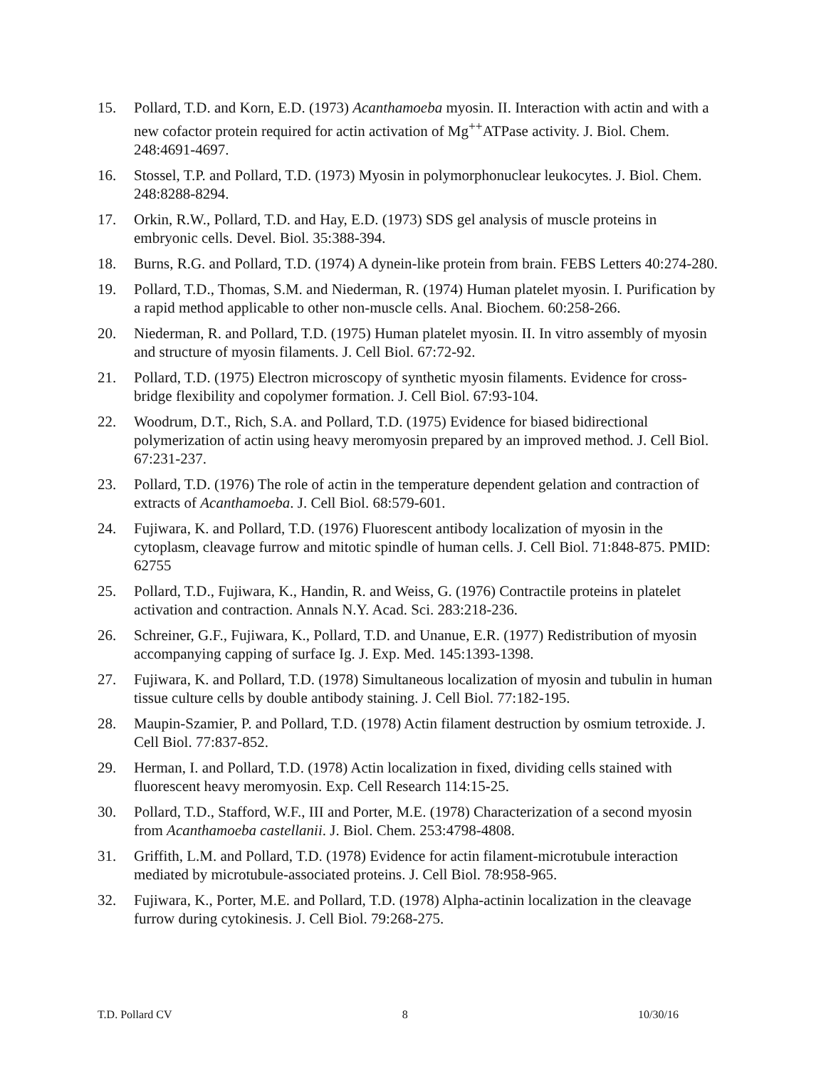15. Pollard, T.D. and Korn, E.D. (1973) Acanthamoeba myosin. II. Interaction with actin and with a new cofactor protein required for actin activation of Mg<sup>++</sup>ATPase activity. J. Biol. Chem. 248:4691-4697.
16. Stossel, T.P. and Pollard, T.D. (1973) Myosin in polymorphonuclear leukocytes. J. Biol. Chem. 248:8288-8294.
17. Orkin, R.W., Pollard, T.D. and Hay, E.D. (1973) SDS gel analysis of muscle proteins in embryonic cells. Devel. Biol. 35:388-394.
18. Burns, R.G. and Pollard, T.D. (1974) A dynein-like protein from brain. FEBS Letters 40:274-280.
19. Pollard, T.D., Thomas, S.M. and Niederman, R. (1974) Human platelet myosin. I. Purification by a rapid method applicable to other non-muscle cells. Anal. Biochem. 60:258-266.
20. Niederman, R. and Pollard, T.D. (1975) Human platelet myosin. II. In vitro assembly of myosin and structure of myosin filaments. J. Cell Biol. 67:72-92.
21. Pollard, T.D. (1975) Electron microscopy of synthetic myosin filaments. Evidence for cross-bridge flexibility and copolymer formation. J. Cell Biol. 67:93-104.
22. Woodrum, D.T., Rich, S.A. and Pollard, T.D. (1975) Evidence for biased bidirectional polymerization of actin using heavy meromyosin prepared by an improved method. J. Cell Biol. 67:231-237.
23. Pollard, T.D. (1976) The role of actin in the temperature dependent gelation and contraction of extracts of Acanthamoeba. J. Cell Biol. 68:579-601.
24. Fujiwara, K. and Pollard, T.D. (1976) Fluorescent antibody localization of myosin in the cytoplasm, cleavage furrow and mitotic spindle of human cells. J. Cell Biol. 71:848-875. PMID: 62755
25. Pollard, T.D., Fujiwara, K., Handin, R. and Weiss, G. (1976) Contractile proteins in platelet activation and contraction. Annals N.Y. Acad. Sci. 283:218-236.
26. Schreiner, G.F., Fujiwara, K., Pollard, T.D. and Unanue, E.R. (1977) Redistribution of myosin accompanying capping of surface Ig. J. Exp. Med. 145:1393-1398.
27. Fujiwara, K. and Pollard, T.D. (1978) Simultaneous localization of myosin and tubulin in human tissue culture cells by double antibody staining. J. Cell Biol. 77:182-195.
28. Maupin-Szamier, P. and Pollard, T.D. (1978) Actin filament destruction by osmium tetroxide. J. Cell Biol. 77:837-852.
29. Herman, I. and Pollard, T.D. (1978) Actin localization in fixed, dividing cells stained with fluorescent heavy meromyosin. Exp. Cell Research 114:15-25.
30. Pollard, T.D., Stafford, W.F., III and Porter, M.E. (1978) Characterization of a second myosin from Acanthamoeba castellanii. J. Biol. Chem. 253:4798-4808.
31. Griffith, L.M. and Pollard, T.D. (1978) Evidence for actin filament-microtubule interaction mediated by microtubule-associated proteins. J. Cell Biol. 78:958-965.
32. Fujiwara, K., Porter, M.E. and Pollard, T.D. (1978) Alpha-actinin localization in the cleavage furrow during cytokinesis. J. Cell Biol. 79:268-275.
T.D. Pollard CV 8 10/30/16